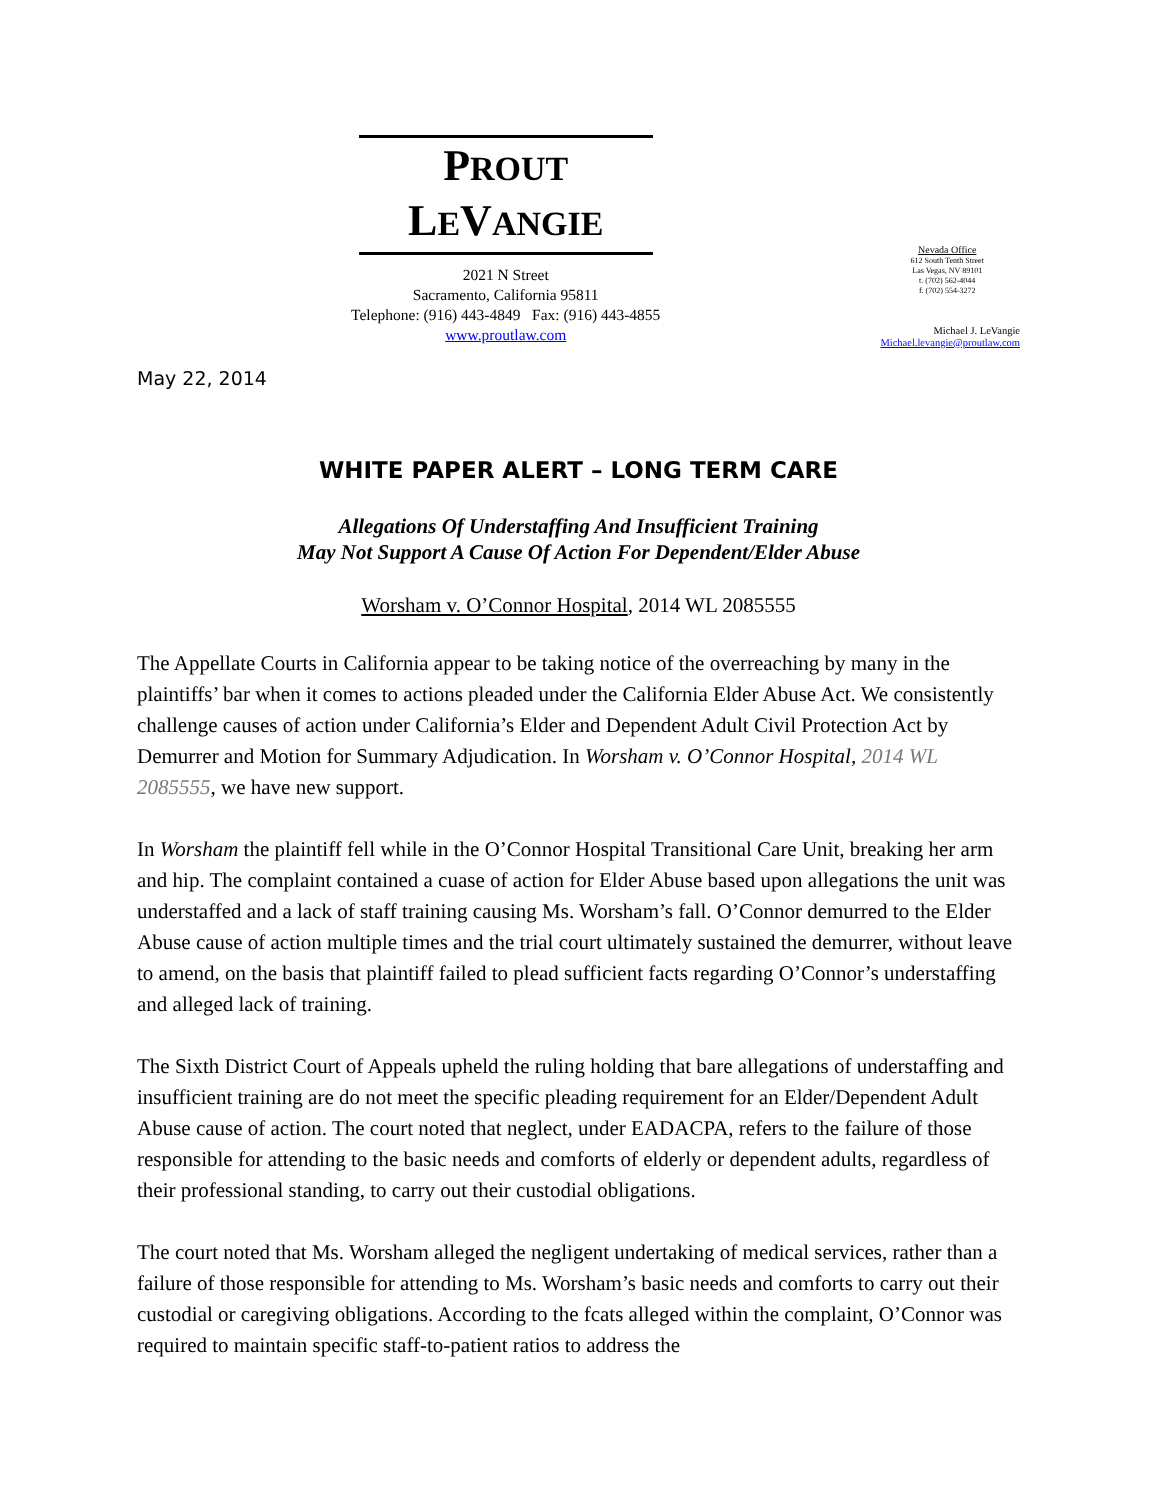PROUT
LEVANGIE
2021 N Street
Sacramento, California 95811
Telephone: (916) 443-4849 Fax: (916) 443-4855
www.proutlaw.com
Nevada Office
612 South Tenth Street
Las Vegas, NV 89101
t. (702) 562-4044
f. (702) 554-3272
Michael J. LeVangie
Michael.levangie@proutlaw.com
May 22, 2014
WHITE PAPER ALERT – LONG TERM CARE
Allegations Of Understaffing And Insufficient Training
May Not Support A Cause Of Action For Dependent/Elder Abuse
Worsham v. O’Connor Hospital, 2014 WL 2085555
The Appellate Courts in California appear to be taking notice of the overreaching by many in the plaintiffs’ bar when it comes to actions pleaded under the California Elder Abuse Act. We consistently challenge causes of action under California’s Elder and Dependent Adult Civil Protection Act by Demurrer and Motion for Summary Adjudication. In Worsham v. O’Connor Hospital, 2014 WL 2085555, we have new support.
In Worsham the plaintiff fell while in the O’Connor Hospital Transitional Care Unit, breaking her arm and hip. The complaint contained a cuase of action for Elder Abuse based upon allegations the unit was understaffed and a lack of staff training causing Ms. Worsham’s fall. O’Connor demurred to the Elder Abuse cause of action multiple times and the trial court ultimately sustained the demurrer, without leave to amend, on the basis that plaintiff failed to plead sufficient facts regarding O’Connor’s understaffing and alleged lack of training.
The Sixth District Court of Appeals upheld the ruling holding that bare allegations of understaffing and insufficient training are do not meet the specific pleading requirement for an Elder/Dependent Adult Abuse cause of action. The court noted that neglect, under EADACPA, refers to the failure of those responsible for attending to the basic needs and comforts of elderly or dependent adults, regardless of their professional standing, to carry out their custodial obligations.
The court noted that Ms. Worsham alleged the negligent undertaking of medical services, rather than a failure of those responsible for attending to Ms. Worsham’s basic needs and comforts to carry out their custodial or caregiving obligations. According to the fcats alleged within the complaint, O’Connor was required to maintain specific staff-to-patient ratios to address the